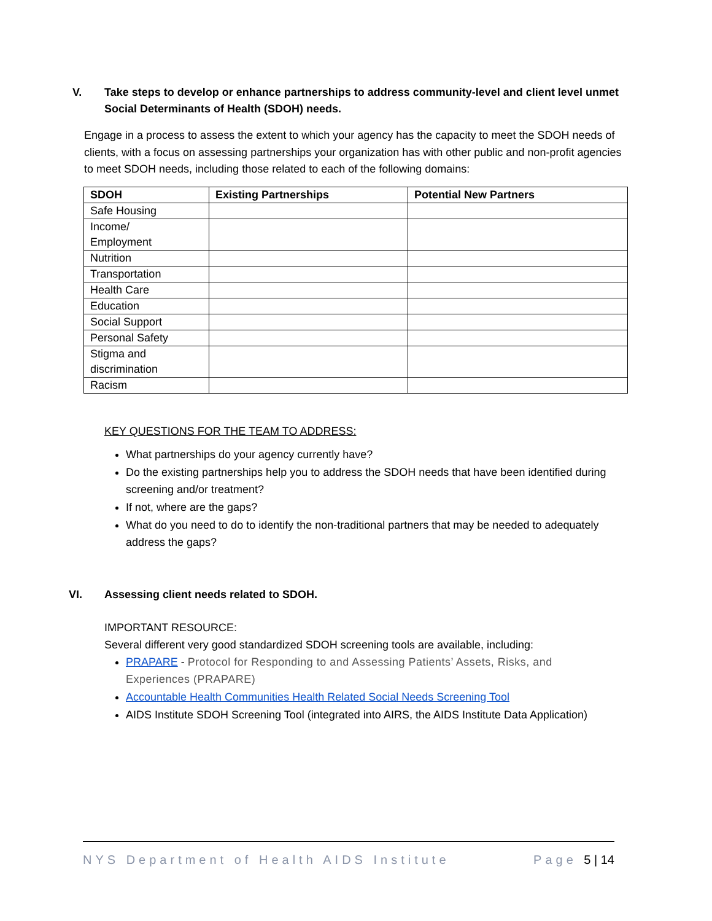V. Take steps to develop or enhance partnerships to address community-level and client level unmet Social Determinants of Health (SDOH) needs.
Engage in a process to assess the extent to which your agency has the capacity to meet the SDOH needs of clients, with a focus on assessing partnerships your organization has with other public and non-profit agencies to meet SDOH needs, including those related to each of the following domains:
| SDOH | Existing Partnerships | Potential New Partners |
| --- | --- | --- |
| Safe Housing | | |
| Income/ Employment | | |
| Nutrition | | |
| Transportation | | |
| Health Care | | |
| Education | | |
| Social Support | | |
| Personal Safety | | |
| Stigma and discrimination | | |
| Racism | | |
KEY QUESTIONS FOR THE TEAM TO ADDRESS:
What partnerships do your agency currently have?
Do the existing partnerships help you to address the SDOH needs that have been identified during screening and/or treatment?
If not, where are the gaps?
What do you need to do to identify the non-traditional partners that may be needed to adequately address the gaps?
VI. Assessing client needs related to SDOH.
IMPORTANT RESOURCE:
Several different very good standardized SDOH screening tools are available, including:
PRAPARE - Protocol for Responding to and Assessing Patients’ Assets, Risks, and Experiences (PRAPARE)
Accountable Health Communities Health Related Social Needs Screening Tool
AIDS Institute SDOH Screening Tool (integrated into AIRS, the AIDS Institute Data Application)
NYS Department of Health AIDS Institute Page 5 | 14